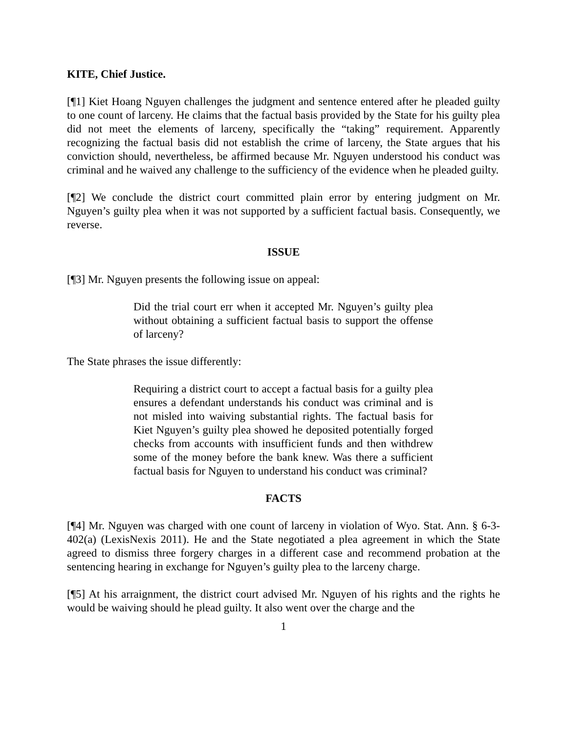KITE, Chief Justice.
[¶1] Kiet Hoang Nguyen challenges the judgment and sentence entered after he pleaded guilty to one count of larceny. He claims that the factual basis provided by the State for his guilty plea did not meet the elements of larceny, specifically the “taking” requirement. Apparently recognizing the factual basis did not establish the crime of larceny, the State argues that his conviction should, nevertheless, be affirmed because Mr. Nguyen understood his conduct was criminal and he waived any challenge to the sufficiency of the evidence when he pleaded guilty.
[¶2] We conclude the district court committed plain error by entering judgment on Mr. Nguyen’s guilty plea when it was not supported by a sufficient factual basis. Consequently, we reverse.
ISSUE
[¶3] Mr. Nguyen presents the following issue on appeal:
Did the trial court err when it accepted Mr. Nguyen’s guilty plea without obtaining a sufficient factual basis to support the offense of larceny?
The State phrases the issue differently:
Requiring a district court to accept a factual basis for a guilty plea ensures a defendant understands his conduct was criminal and is not misled into waiving substantial rights. The factual basis for Kiet Nguyen’s guilty plea showed he deposited potentially forged checks from accounts with insufficient funds and then withdrew some of the money before the bank knew. Was there a sufficient factual basis for Nguyen to understand his conduct was criminal?
FACTS
[¶4] Mr. Nguyen was charged with one count of larceny in violation of Wyo. Stat. Ann. § 6-3-402(a) (LexisNexis 2011). He and the State negotiated a plea agreement in which the State agreed to dismiss three forgery charges in a different case and recommend probation at the sentencing hearing in exchange for Nguyen’s guilty plea to the larceny charge.
[¶5] At his arraignment, the district court advised Mr. Nguyen of his rights and the rights he would be waiving should he plead guilty. It also went over the charge and the
1